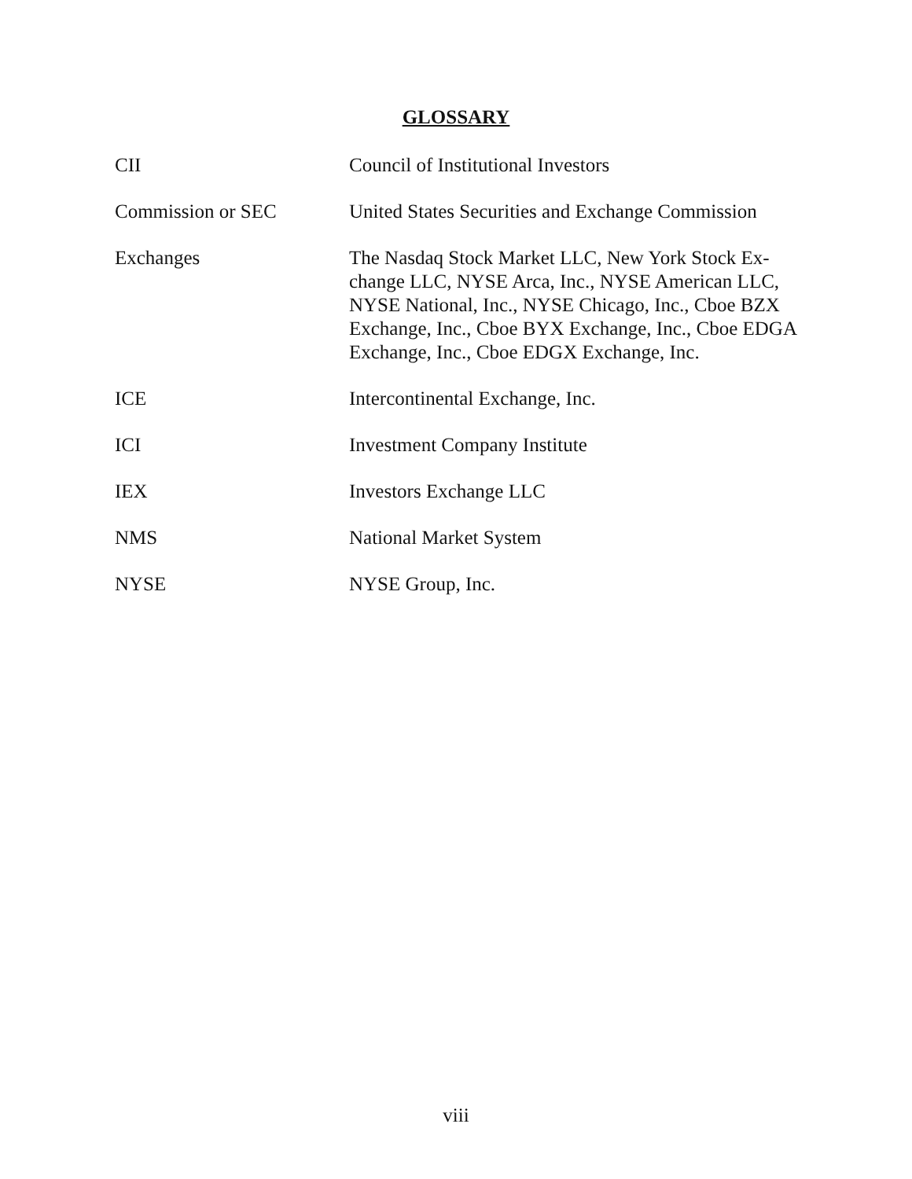GLOSSARY
| CII | Council of Institutional Investors |
| Commission or SEC | United States Securities and Exchange Commission |
| Exchanges | The Nasdaq Stock Market LLC, New York Stock Ex-change LLC, NYSE Arca, Inc., NYSE American LLC, NYSE National, Inc., NYSE Chicago, Inc., Cboe BZX Exchange, Inc., Cboe BYX Exchange, Inc., Cboe EDGA Exchange, Inc., Cboe EDGX Exchange, Inc. |
| ICE | Intercontinental Exchange, Inc. |
| ICI | Investment Company Institute |
| IEX | Investors Exchange LLC |
| NMS | National Market System |
| NYSE | NYSE Group, Inc. |
viii